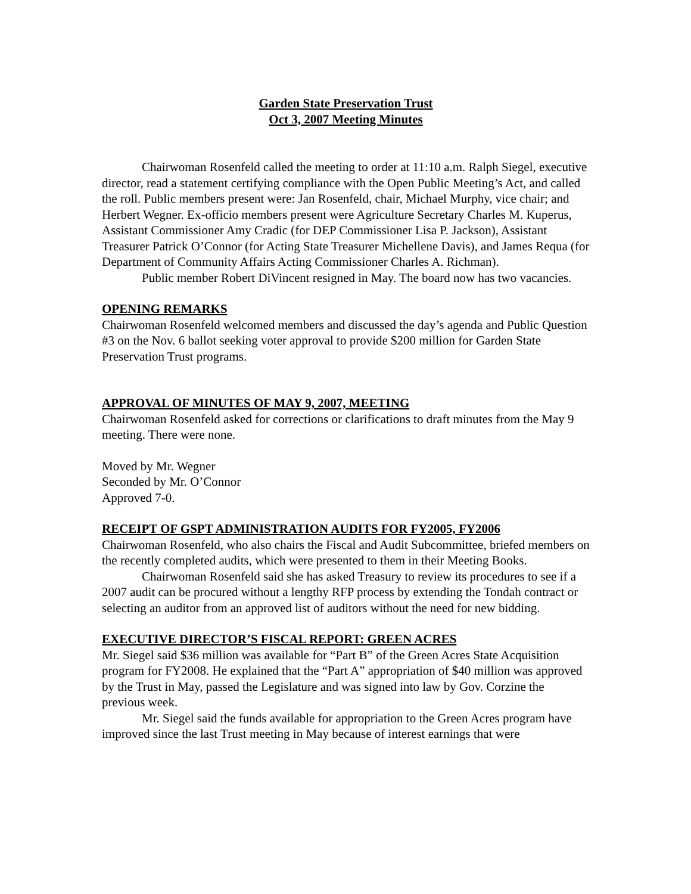Garden State Preservation Trust
Oct 3, 2007 Meeting Minutes
Chairwoman Rosenfeld called the meeting to order at 11:10 a.m. Ralph Siegel, executive director, read a statement certifying compliance with the Open Public Meeting’s Act, and called the roll. Public members present were: Jan Rosenfeld, chair, Michael Murphy, vice chair; and Herbert Wegner. Ex-officio members present were Agriculture Secretary Charles M. Kuperus, Assistant Commissioner Amy Cradic (for DEP Commissioner Lisa P. Jackson), Assistant Treasurer Patrick O’Connor (for Acting State Treasurer Michellene Davis), and James Requa (for Department of Community Affairs Acting Commissioner Charles A. Richman).
Public member Robert DiVincent resigned in May. The board now has two vacancies.
OPENING REMARKS
Chairwoman Rosenfeld welcomed members and discussed the day’s agenda and Public Question #3 on the Nov. 6 ballot seeking voter approval to provide $200 million for Garden State Preservation Trust programs.
APPROVAL OF MINUTES OF MAY 9, 2007, MEETING
Chairwoman Rosenfeld asked for corrections or clarifications to draft minutes from the May 9 meeting. There were none.
Moved by Mr. Wegner
Seconded by Mr. O’Connor
Approved 7-0.
RECEIPT OF GSPT ADMINISTRATION AUDITS FOR FY2005, FY2006
Chairwoman Rosenfeld, who also chairs the Fiscal and Audit Subcommittee, briefed members on the recently completed audits, which were presented to them in their Meeting Books.
Chairwoman Rosenfeld said she has asked Treasury to review its procedures to see if a 2007 audit can be procured without a lengthy RFP process by extending the Tondah contract or selecting an auditor from an approved list of auditors without the need for new bidding.
EXECUTIVE DIRECTOR’S FISCAL REPORT: GREEN ACRES
Mr. Siegel said $36 million was available for “Part B” of the Green Acres State Acquisition program for FY2008. He explained that the “Part A” appropriation of $40 million was approved by the Trust in May, passed the Legislature and was signed into law by Gov. Corzine the previous week.
Mr. Siegel said the funds available for appropriation to the Green Acres program have improved since the last Trust meeting in May because of interest earnings that were